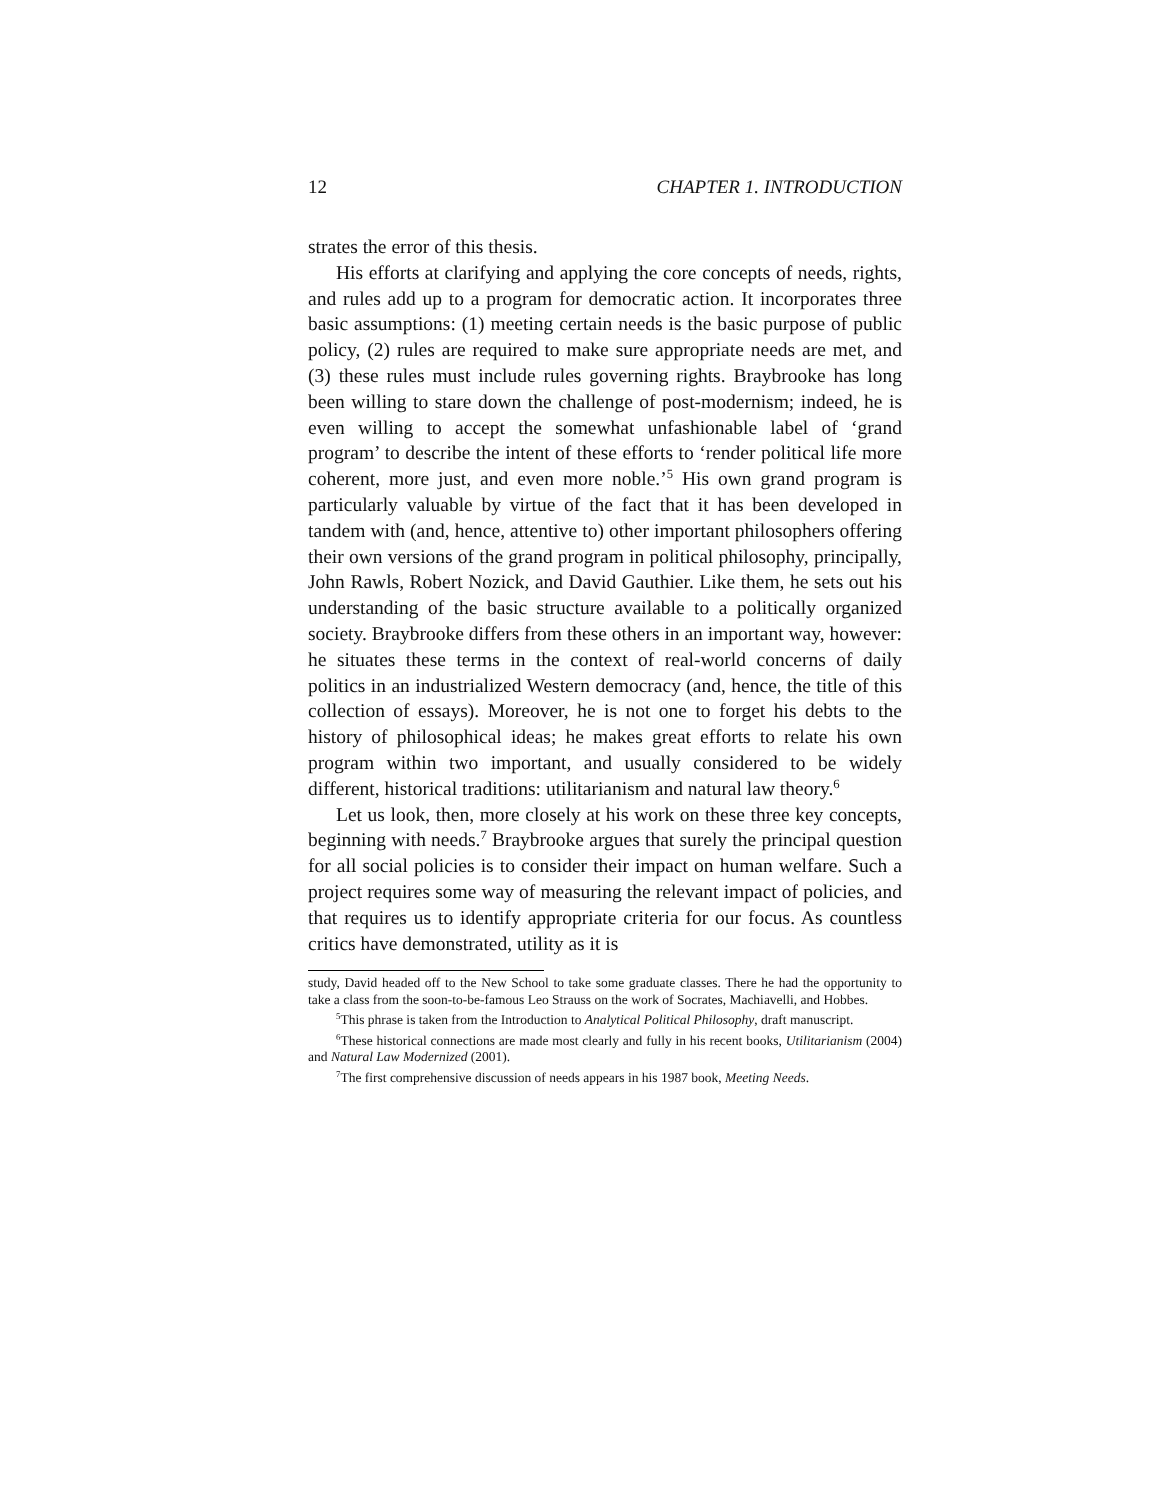12 CHAPTER 1. INTRODUCTION
strates the error of this thesis.
His efforts at clarifying and applying the core concepts of needs, rights, and rules add up to a program for democratic action. It incorporates three basic assumptions: (1) meeting certain needs is the basic purpose of public policy, (2) rules are required to make sure appropriate needs are met, and (3) these rules must include rules governing rights. Braybrooke has long been willing to stare down the challenge of post-modernism; indeed, he is even willing to accept the somewhat unfashionable label of ‘grand program’ to describe the intent of these efforts to ‘render political life more coherent, more just, and even more noble.’<sup>5</sup> His own grand program is particularly valuable by virtue of the fact that it has been developed in tandem with (and, hence, attentive to) other important philosophers offering their own versions of the grand program in political philosophy, principally, John Rawls, Robert Nozick, and David Gauthier. Like them, he sets out his understanding of the basic structure available to a politically organized society. Braybrooke differs from these others in an important way, however: he situates these terms in the context of real-world concerns of daily politics in an industrialized Western democracy (and, hence, the title of this collection of essays). Moreover, he is not one to forget his debts to the history of philosophical ideas; he makes great efforts to relate his own program within two important, and usually considered to be widely different, historical traditions: utilitarianism and natural law theory.<sup>6</sup>
Let us look, then, more closely at his work on these three key concepts, beginning with needs.<sup>7</sup> Braybrooke argues that surely the principal question for all social policies is to consider their impact on human welfare. Such a project requires some way of measuring the relevant impact of policies, and that requires us to identify appropriate criteria for our focus. As countless critics have demonstrated, utility as it is
study, David headed off to the New School to take some graduate classes. There he had the opportunity to take a class from the soon-to-be-famous Leo Strauss on the work of Socrates, Machiavelli, and Hobbes.
<sup>5</sup> This phrase is taken from the Introduction to Analytical Political Philosophy, draft manuscript.
<sup>6</sup> These historical connections are made most clearly and fully in his recent books, Utilitarianism (2004) and Natural Law Modernized (2001).
<sup>7</sup> The first comprehensive discussion of needs appears in his 1987 book, Meeting Needs.